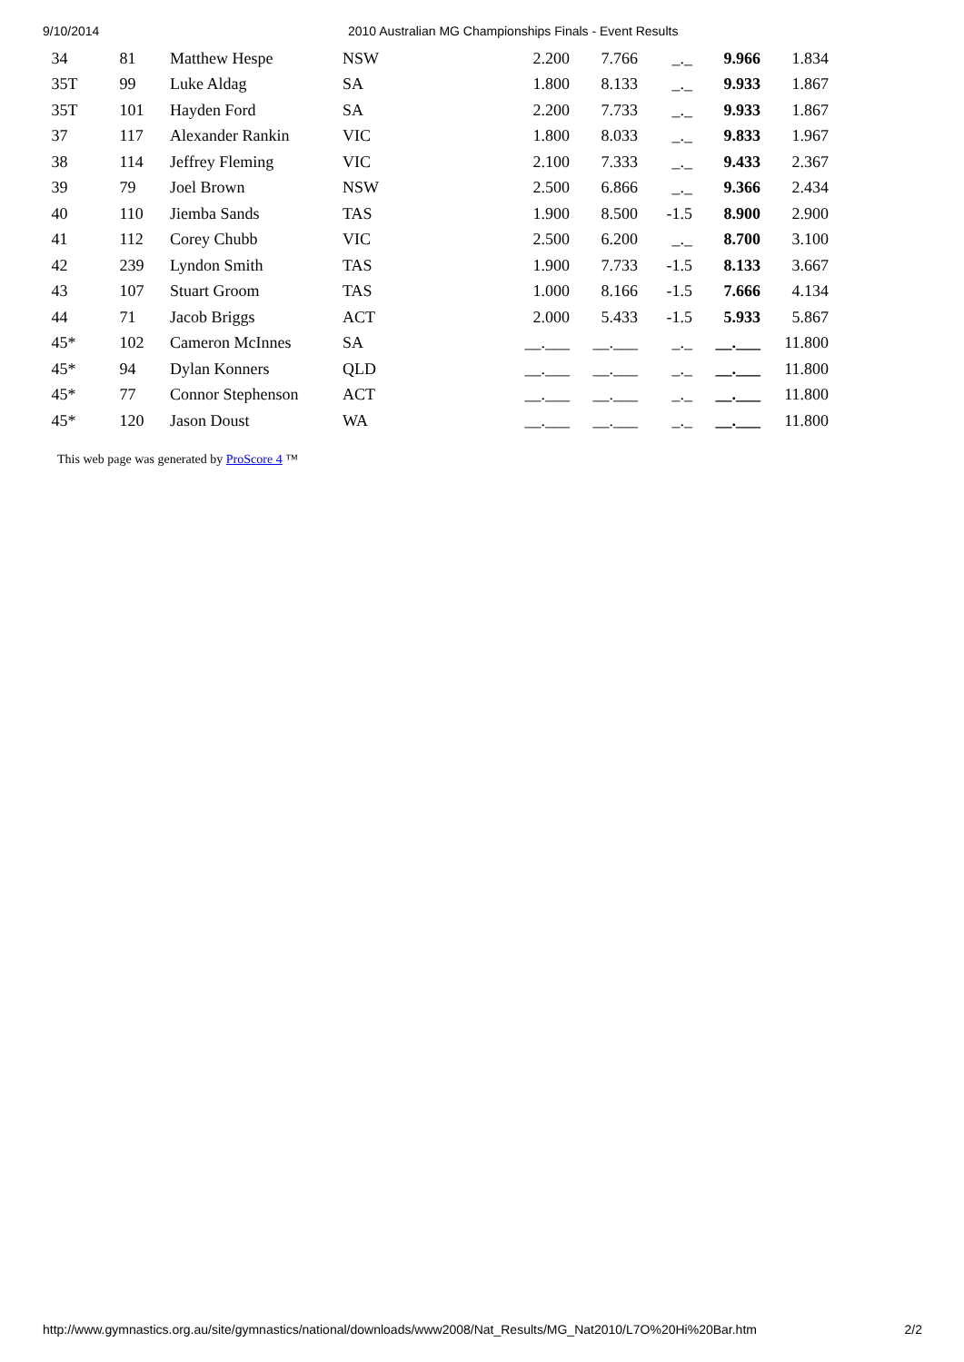9/10/2014 2010 Australian MG Championships Finals - Event Results
| 34 | 81 | Matthew Hespe | NSW | 2.200 | 7.766 | _._ | 9.966 | 1.834 |
| 35T | 99 | Luke Aldag | SA | 1.800 | 8.133 | _._ | 9.933 | 1.867 |
| 35T | 101 | Hayden Ford | SA | 2.200 | 7.733 | _._ | 9.933 | 1.867 |
| 37 | 117 | Alexander Rankin | VIC | 1.800 | 8.033 | _._ | 9.833 | 1.967 |
| 38 | 114 | Jeffrey Fleming | VIC | 2.100 | 7.333 | _._ | 9.433 | 2.367 |
| 39 | 79 | Joel Brown | NSW | 2.500 | 6.866 | _._ | 9.366 | 2.434 |
| 40 | 110 | Jiemba Sands | TAS | 1.900 | 8.500 | -1.5 | 8.900 | 2.900 |
| 41 | 112 | Corey Chubb | VIC | 2.500 | 6.200 | _._ | 8.700 | 3.100 |
| 42 | 239 | Lyndon Smith | TAS | 1.900 | 7.733 | -1.5 | 8.133 | 3.667 |
| 43 | 107 | Stuart Groom | TAS | 1.000 | 8.166 | -1.5 | 7.666 | 4.134 |
| 44 | 71 | Jacob Briggs | ACT | 2.000 | 5.433 | -1.5 | 5.933 | 5.867 |
| 45* | 102 | Cameron McInnes | SA | __.___ | __.___ | _._ | __.___ | 11.800 |
| 45* | 94 | Dylan Konners | QLD | __.___ | __.___ | _._ | __.___ | 11.800 |
| 45* | 77 | Connor Stephenson | ACT | __.___ | __.___ | _._ | __.___ | 11.800 |
| 45* | 120 | Jason Doust | WA | __.___ | __.___ | _._ | __.___ | 11.800 |
This web page was generated by ProScore 4 ™
http://www.gymnastics.org.au/site/gymnastics/national/downloads/www2008/Nat_Results/MG_Nat2010/L7O%20Hi%20Bar.htm 2/2